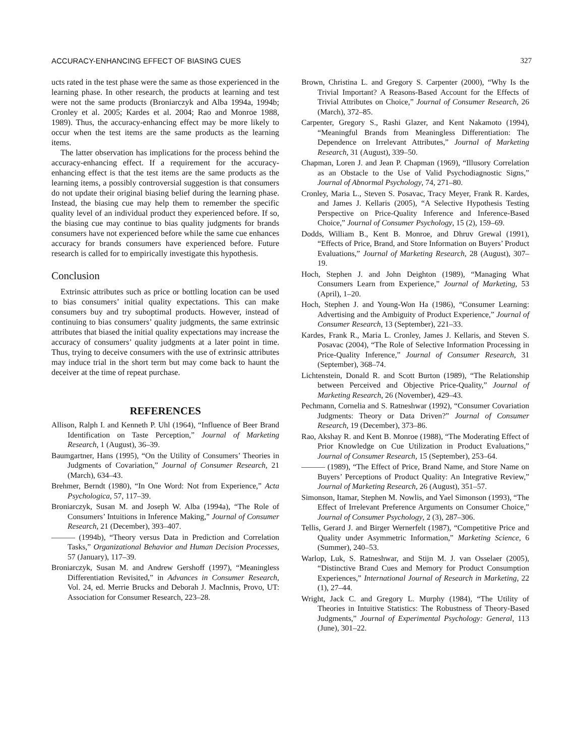ACCURACY-ENHANCING EFFECT OF BIASING CUES 327
ucts rated in the test phase were the same as those experienced in the learning phase. In other research, the products at learning and test were not the same products (Broniarczyk and Alba 1994a, 1994b; Cronley et al. 2005; Kardes et al. 2004; Rao and Monroe 1988, 1989). Thus, the accuracy-enhancing effect may be more likely to occur when the test items are the same products as the learning items.
The latter observation has implications for the process behind the accuracy-enhancing effect. If a requirement for the accuracy-enhancing effect is that the test items are the same products as the learning items, a possibly controversial suggestion is that consumers do not update their original biasing belief during the learning phase. Instead, the biasing cue may help them to remember the specific quality level of an individual product they experienced before. If so, the biasing cue may continue to bias quality judgments for brands consumers have not experienced before while the same cue enhances accuracy for brands consumers have experienced before. Future research is called for to empirically investigate this hypothesis.
Conclusion
Extrinsic attributes such as price or bottling location can be used to bias consumers’ initial quality expectations. This can make consumers buy and try suboptimal products. However, instead of continuing to bias consumers’ quality judgments, the same extrinsic attributes that biased the initial quality expectations may increase the accuracy of consumers’ quality judgments at a later point in time. Thus, trying to deceive consumers with the use of extrinsic attributes may induce trial in the short term but may come back to haunt the deceiver at the time of repeat purchase.
REFERENCES
Allison, Ralph I. and Kenneth P. Uhl (1964), “Influence of Beer Brand Identification on Taste Perception,” Journal of Marketing Research, 1 (August), 36–39.
Baumgartner, Hans (1995), “On the Utility of Consumers’ Theories in Judgments of Covariation,” Journal of Consumer Research, 21 (March), 634–43.
Brehmer, Berndt (1980), “In One Word: Not from Experience,” Acta Psychologica, 57, 117–39.
Broniarczyk, Susan M. and Joseph W. Alba (1994a), “The Role of Consumers’ Intuitions in Inference Making,” Journal of Consumer Research, 21 (December), 393–407.
——— (1994b), “Theory versus Data in Prediction and Correlation Tasks,” Organizational Behavior and Human Decision Processes, 57 (January), 117–39.
Broniarczyk, Susan M. and Andrew Gershoff (1997), “Meaningless Differentiation Revisited,” in Advances in Consumer Research, Vol. 24, ed. Merrie Brucks and Deborah J. MacInnis, Provo, UT: Association for Consumer Research, 223–28.
Brown, Christina L. and Gregory S. Carpenter (2000), “Why Is the Trivial Important? A Reasons-Based Account for the Effects of Trivial Attributes on Choice,” Journal of Consumer Research, 26 (March), 372–85.
Carpenter, Gregory S., Rashi Glazer, and Kent Nakamoto (1994), “Meaningful Brands from Meaningless Differentiation: The Dependence on Irrelevant Attributes,” Journal of Marketing Research, 31 (August), 339–50.
Chapman, Loren J. and Jean P. Chapman (1969), “Illusory Correlation as an Obstacle to the Use of Valid Psychodiagnostic Signs,” Journal of Abnormal Psychology, 74, 271–80.
Cronley, Maria L., Steven S. Posavac, Tracy Meyer, Frank R. Kardes, and James J. Kellaris (2005), “A Selective Hypothesis Testing Perspective on Price-Quality Inference and Inference-Based Choice,” Journal of Consumer Psychology, 15 (2), 159–69.
Dodds, William B., Kent B. Monroe, and Dhruv Grewal (1991), “Effects of Price, Brand, and Store Information on Buyers’ Product Evaluations,” Journal of Marketing Research, 28 (August), 307–19.
Hoch, Stephen J. and John Deighton (1989), “Managing What Consumers Learn from Experience,” Journal of Marketing, 53 (April), 1–20.
Hoch, Stephen J. and Young-Won Ha (1986), “Consumer Learning: Advertising and the Ambiguity of Product Experience,” Journal of Consumer Research, 13 (September), 221–33.
Kardes, Frank R., Maria L. Cronley, James J. Kellaris, and Steven S. Posavac (2004), “The Role of Selective Information Processing in Price-Quality Inference,” Journal of Consumer Research, 31 (September), 368–74.
Lichtenstein, Donald R. and Scott Burton (1989), “The Relationship between Perceived and Objective Price-Quality,” Journal of Marketing Research, 26 (November), 429–43.
Pechmann, Cornelia and S. Ratneshwar (1992), “Consumer Covariation Judgments: Theory or Data Driven?” Journal of Consumer Research, 19 (December), 373–86.
Rao, Akshay R. and Kent B. Monroe (1988), “The Moderating Effect of Prior Knowledge on Cue Utilization in Product Evaluations,” Journal of Consumer Research, 15 (September), 253–64.
——— (1989), “The Effect of Price, Brand Name, and Store Name on Buyers’ Perceptions of Product Quality: An Integrative Review,” Journal of Marketing Research, 26 (August), 351–57.
Simonson, Itamar, Stephen M. Nowlis, and Yael Simonson (1993), “The Effect of Irrelevant Preference Arguments on Consumer Choice,” Journal of Consumer Psychology, 2 (3), 287–306.
Tellis, Gerard J. and Birger Wernerfelt (1987), “Competitive Price and Quality under Asymmetric Information,” Marketing Science, 6 (Summer), 240–53.
Warlop, Luk, S. Ratneshwar, and Stijn M. J. van Osselaer (2005), “Distinctive Brand Cues and Memory for Product Consumption Experiences,” International Journal of Research in Marketing, 22 (1), 27–44.
Wright, Jack C. and Gregory L. Murphy (1984), “The Utility of Theories in Intuitive Statistics: The Robustness of Theory-Based Judgments,” Journal of Experimental Psychology: General, 113 (June), 301–22.